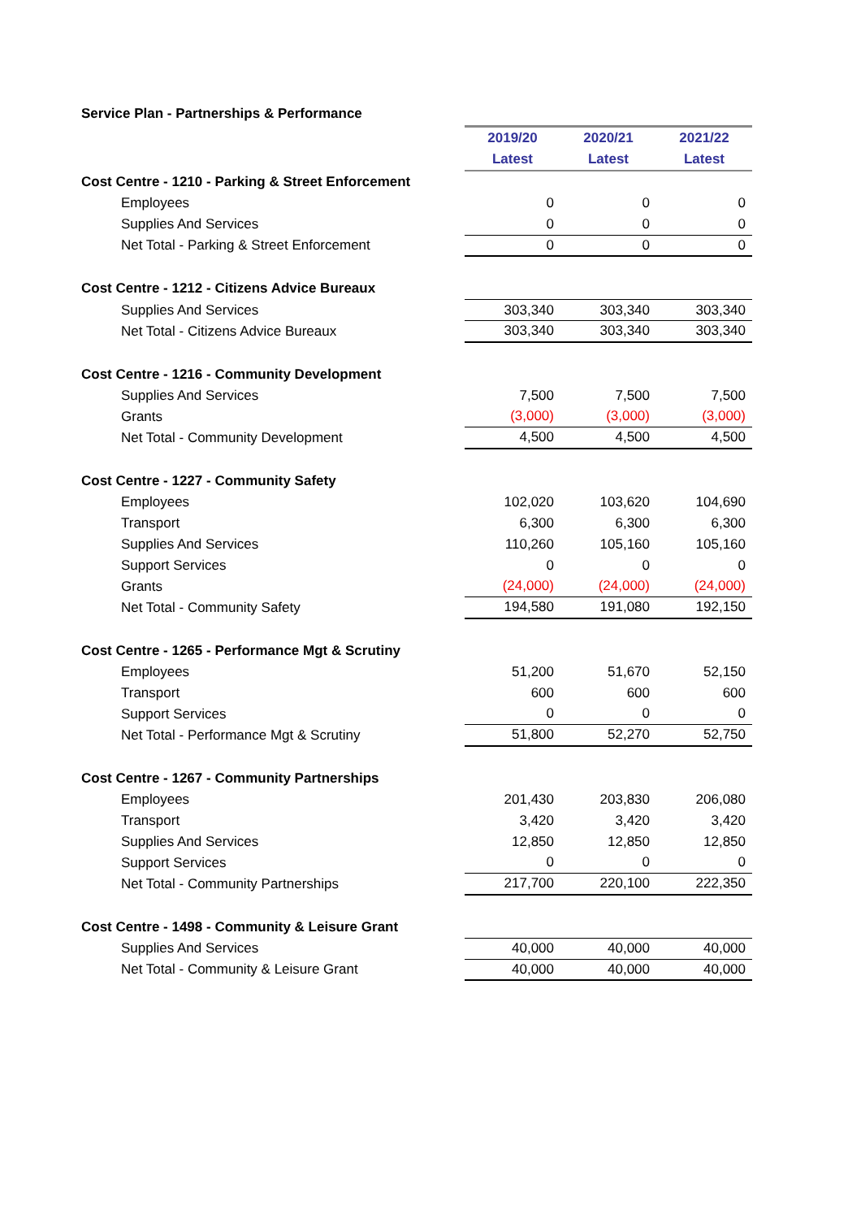Service Plan - Partnerships & Performance
| | 2019/20 | 2020/21 | 2021/22 |
| | Latest | Latest | Latest |
| Cost Centre - 1210 - Parking & Street Enforcement | | | |
| Employees | 0 | 0 | 0 |
| Supplies And Services | 0 | 0 | 0 |
| Net Total - Parking & Street Enforcement | 0 | 0 | 0 |
| Cost Centre - 1212 - Citizens Advice Bureaux | | | |
| Supplies And Services | 303,340 | 303,340 | 303,340 |
| Net Total - Citizens Advice Bureaux | 303,340 | 303,340 | 303,340 |
| Cost Centre - 1216 - Community Development | | | |
| Supplies And Services | 7,500 | 7,500 | 7,500 |
| Grants | (3,000) | (3,000) | (3,000) |
| Net Total - Community Development | 4,500 | 4,500 | 4,500 |
| Cost Centre - 1227 - Community Safety | | | |
| Employees | 102,020 | 103,620 | 104,690 |
| Transport | 6,300 | 6,300 | 6,300 |
| Supplies And Services | 110,260 | 105,160 | 105,160 |
| Support Services | 0 | 0 | 0 |
| Grants | (24,000) | (24,000) | (24,000) |
| Net Total - Community Safety | 194,580 | 191,080 | 192,150 |
| Cost Centre - 1265 - Performance Mgt & Scrutiny | | | |
| Employees | 51,200 | 51,670 | 52,150 |
| Transport | 600 | 600 | 600 |
| Support Services | 0 | 0 | 0 |
| Net Total - Performance Mgt & Scrutiny | 51,800 | 52,270 | 52,750 |
| Cost Centre - 1267 - Community Partnerships | | | |
| Employees | 201,430 | 203,830 | 206,080 |
| Transport | 3,420 | 3,420 | 3,420 |
| Supplies And Services | 12,850 | 12,850 | 12,850 |
| Support Services | 0 | 0 | 0 |
| Net Total - Community Partnerships | 217,700 | 220,100 | 222,350 |
| Cost Centre - 1498 - Community & Leisure Grant | | | |
| Supplies And Services | 40,000 | 40,000 | 40,000 |
| Net Total - Community & Leisure Grant | 40,000 | 40,000 | 40,000 |